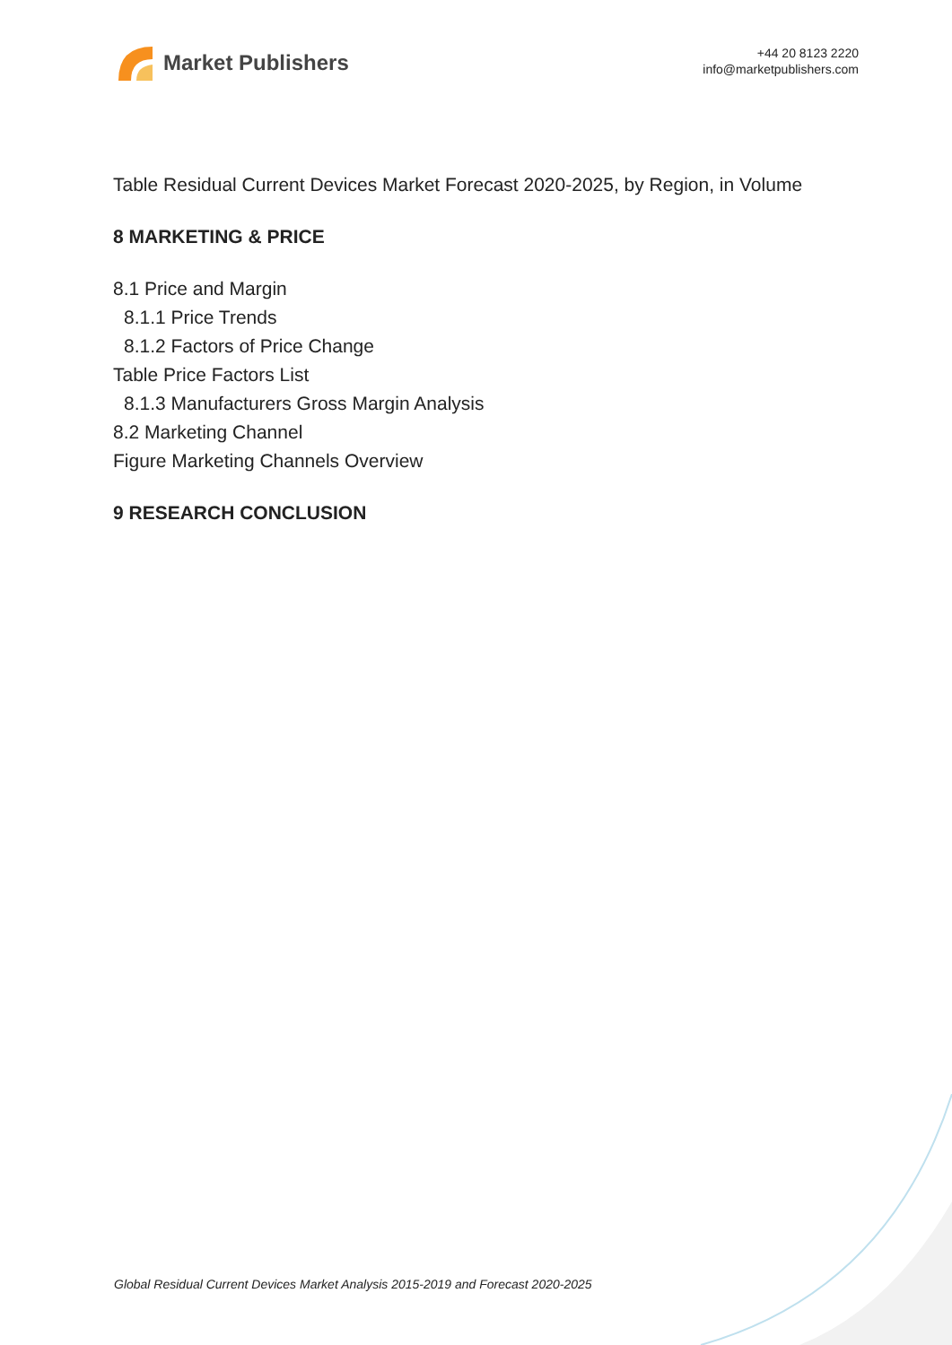Market Publishers
+44 20 8123 2220
info@marketpublishers.com
Table Residual Current Devices Market Forecast 2020-2025, by Region, in Volume
8 MARKETING & PRICE
8.1 Price and Margin
8.1.1 Price Trends
8.1.2 Factors of Price Change
Table Price Factors List
8.1.3 Manufacturers Gross Margin Analysis
8.2 Marketing Channel
Figure Marketing Channels Overview
9 RESEARCH CONCLUSION
Global Residual Current Devices Market Analysis 2015-2019 and Forecast 2020-2025